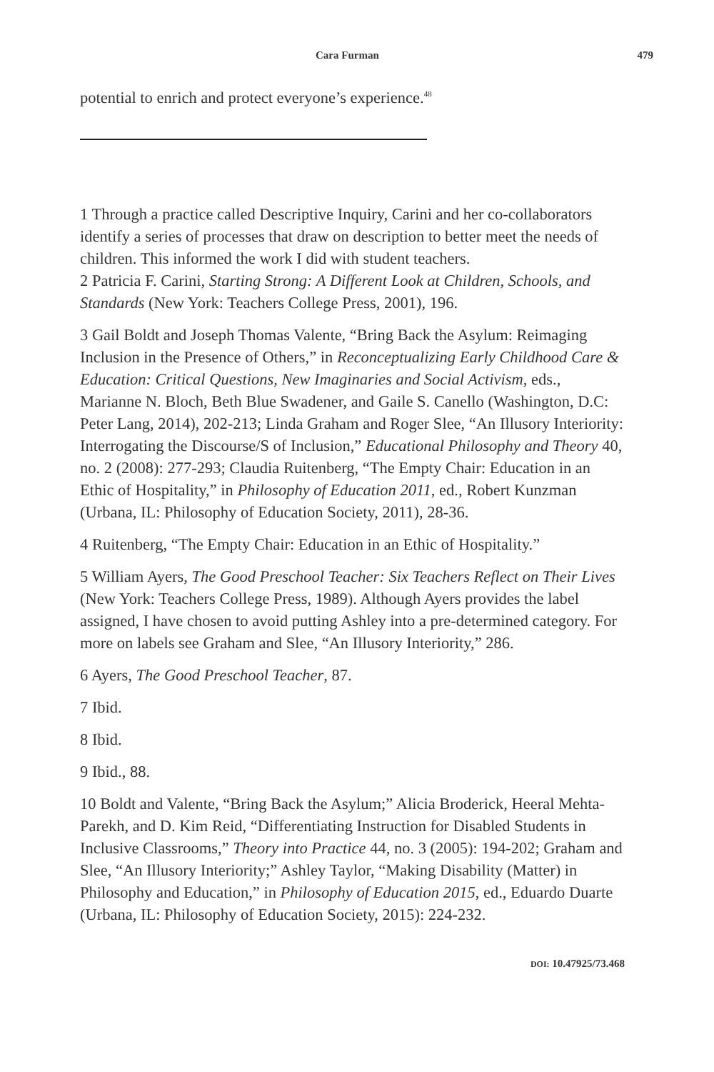Cara Furman 479
potential to enrich and protect everyone’s experience.<sup>48</sup>
1 Through a practice called Descriptive Inquiry, Carini and her co-collaborators identify a series of processes that draw on description to better meet the needs of children. This informed the work I did with student teachers.
2 Patricia F. Carini, Starting Strong: A Different Look at Children, Schools, and Standards (New York: Teachers College Press, 2001), 196.
3 Gail Boldt and Joseph Thomas Valente, “Bring Back the Asylum: Reimaging Inclusion in the Presence of Others,” in Reconceptualizing Early Childhood Care & Education: Critical Questions, New Imaginaries and Social Activism, eds., Marianne N. Bloch, Beth Blue Swadener, and Gaile S. Canello (Washington, D.C: Peter Lang, 2014), 202-213; Linda Graham and Roger Slee, “An Illusory Interiority: Interrogating the Discourse/S of Inclusion,” Educational Philosophy and Theory 40, no. 2 (2008): 277-293; Claudia Ruitenberg, “The Empty Chair: Education in an Ethic of Hospitality,” in Philosophy of Education 2011, ed., Robert Kunzman (Urbana, IL: Philosophy of Education Society, 2011), 28-36.
4 Ruitenberg, “The Empty Chair: Education in an Ethic of Hospitality.”
5 William Ayers, The Good Preschool Teacher: Six Teachers Reflect on Their Lives (New York: Teachers College Press, 1989). Although Ayers provides the label assigned, I have chosen to avoid putting Ashley into a pre-determined category. For more on labels see Graham and Slee, “An Illusory Interiority,” 286.
6 Ayers, The Good Preschool Teacher, 87.
7 Ibid.
8 Ibid.
9 Ibid., 88.
10 Boldt and Valente, “Bring Back the Asylum;” Alicia Broderick, Heeral Mehta-Parekh, and D. Kim Reid, “Differentiating Instruction for Disabled Students in Inclusive Classrooms,” Theory into Practice 44, no. 3 (2005): 194-202; Graham and Slee, “An Illusory Interiority;” Ashley Taylor, “Making Disability (Matter) in Philosophy and Education,” in Philosophy of Education 2015, ed., Eduardo Duarte (Urbana, IL: Philosophy of Education Society, 2015): 224-232.
DOI: 10.47925/73.468